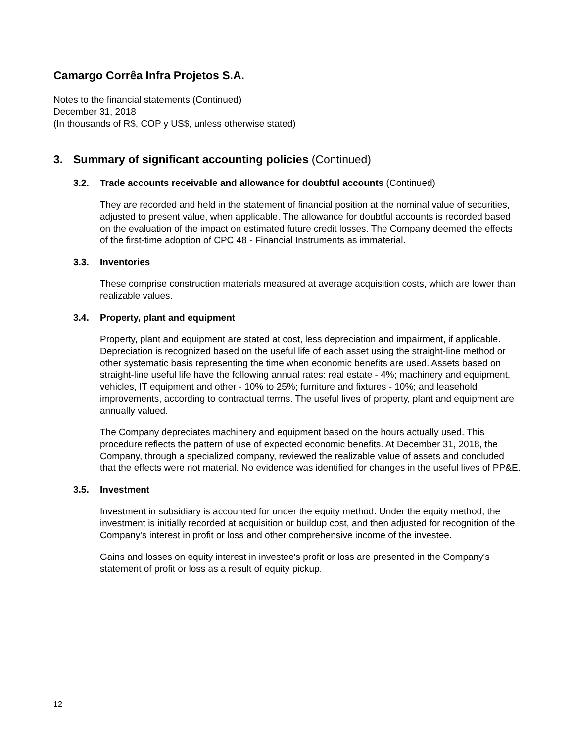Camargo Corrêa Infra Projetos S.A.
Notes to the financial statements (Continued)
December 31, 2018
(In thousands of R$, COP y US$, unless otherwise stated)
3. Summary of significant accounting policies (Continued)
3.2. Trade accounts receivable and allowance for doubtful accounts (Continued)
They are recorded and held in the statement of financial position at the nominal value of securities, adjusted to present value, when applicable. The allowance for doubtful accounts is recorded based on the evaluation of the impact on estimated future credit losses. The Company deemed the effects of the first-time adoption of CPC 48 - Financial Instruments as immaterial.
3.3. Inventories
These comprise construction materials measured at average acquisition costs, which are lower than realizable values.
3.4. Property, plant and equipment
Property, plant and equipment are stated at cost, less depreciation and impairment, if applicable. Depreciation is recognized based on the useful life of each asset using the straight-line method or other systematic basis representing the time when economic benefits are used. Assets based on straight-line useful life have the following annual rates: real estate - 4%; machinery and equipment, vehicles, IT equipment and other - 10% to 25%; furniture and fixtures - 10%; and leasehold improvements, according to contractual terms. The useful lives of property, plant and equipment are annually valued.
The Company depreciates machinery and equipment based on the hours actually used. This procedure reflects the pattern of use of expected economic benefits. At December 31, 2018, the Company, through a specialized company, reviewed the realizable value of assets and concluded that the effects were not material. No evidence was identified for changes in the useful lives of PP&E.
3.5. Investment
Investment in subsidiary is accounted for under the equity method. Under the equity method, the investment is initially recorded at acquisition or buildup cost, and then adjusted for recognition of the Company's interest in profit or loss and other comprehensive income of the investee.
Gains and losses on equity interest in investee's profit or loss are presented in the Company's statement of profit or loss as a result of equity pickup.
12